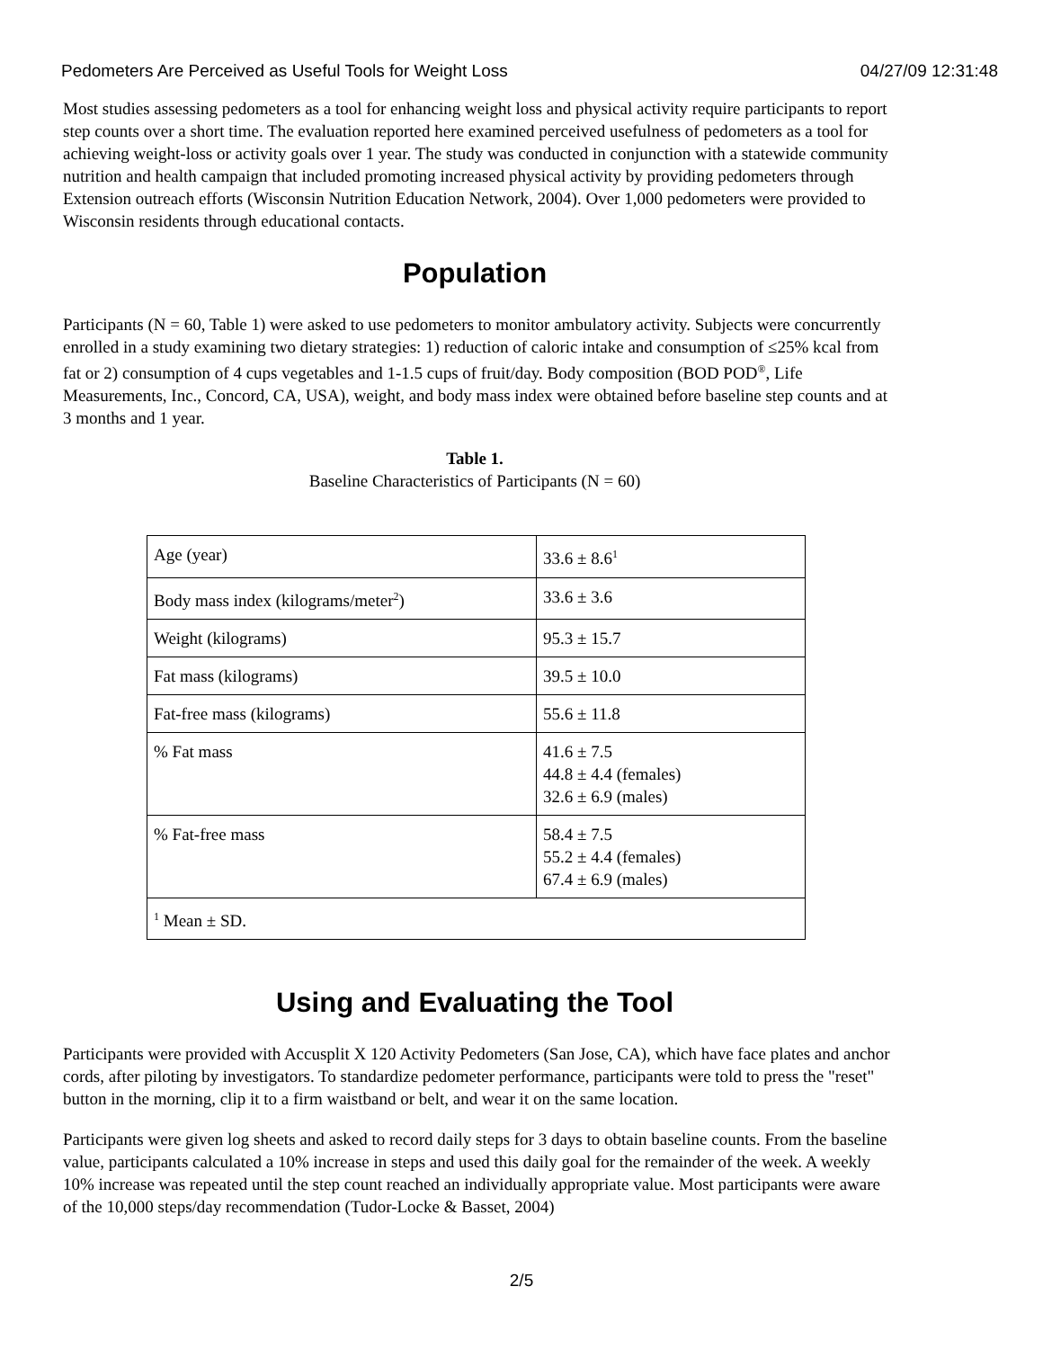Pedometers Are Perceived as Useful Tools for Weight Loss 04/27/09 12:31:48
Most studies assessing pedometers as a tool for enhancing weight loss and physical activity require participants to report step counts over a short time. The evaluation reported here examined perceived usefulness of pedometers as a tool for achieving weight-loss or activity goals over 1 year. The study was conducted in conjunction with a statewide community nutrition and health campaign that included promoting increased physical activity by providing pedometers through Extension outreach efforts (Wisconsin Nutrition Education Network, 2004). Over 1,000 pedometers were provided to Wisconsin residents through educational contacts.
Population
Participants (N = 60, Table 1) were asked to use pedometers to monitor ambulatory activity. Subjects were concurrently enrolled in a study examining two dietary strategies: 1) reduction of caloric intake and consumption of ≤25% kcal from fat or 2) consumption of 4 cups vegetables and 1-1.5 cups of fruit/day. Body composition (BOD POD<sup>®</sup>, Life Measurements, Inc., Concord, CA, USA), weight, and body mass index were obtained before baseline step counts and at 3 months and 1 year.
Table 1.
Baseline Characteristics of Participants (N = 60)
| Age (year) | 33.6 ± 8.6<sup>1</sup> |
| Body mass index (kilograms/meter<sup>2</sup>) | 33.6 ± 3.6 |
| Weight (kilograms) | 95.3 ± 15.7 |
| Fat mass (kilograms) | 39.5 ± 10.0 |
| Fat-free mass (kilograms) | 55.6 ± 11.8 |
| % Fat mass | 41.6 ± 7.5 44.8 ± 4.4 (females) 32.6 ± 6.9 (males) |
| % Fat-free mass | 58.4 ± 7.5 55.2 ± 4.4 (females) 67.4 ± 6.9 (males) |
| <sup>1</sup> Mean ± SD. | |
Using and Evaluating the Tool
Participants were provided with Accusplit X 120 Activity Pedometers (San Jose, CA), which have face plates and anchor cords, after piloting by investigators. To standardize pedometer performance, participants were told to press the "reset" button in the morning, clip it to a firm waistband or belt, and wear it on the same location.
Participants were given log sheets and asked to record daily steps for 3 days to obtain baseline counts. From the baseline value, participants calculated a 10% increase in steps and used this daily goal for the remainder of the week. A weekly 10% increase was repeated until the step count reached an individually appropriate value. Most participants were aware of the 10,000 steps/day recommendation (Tudor-Locke & Basset, 2004)
2/5